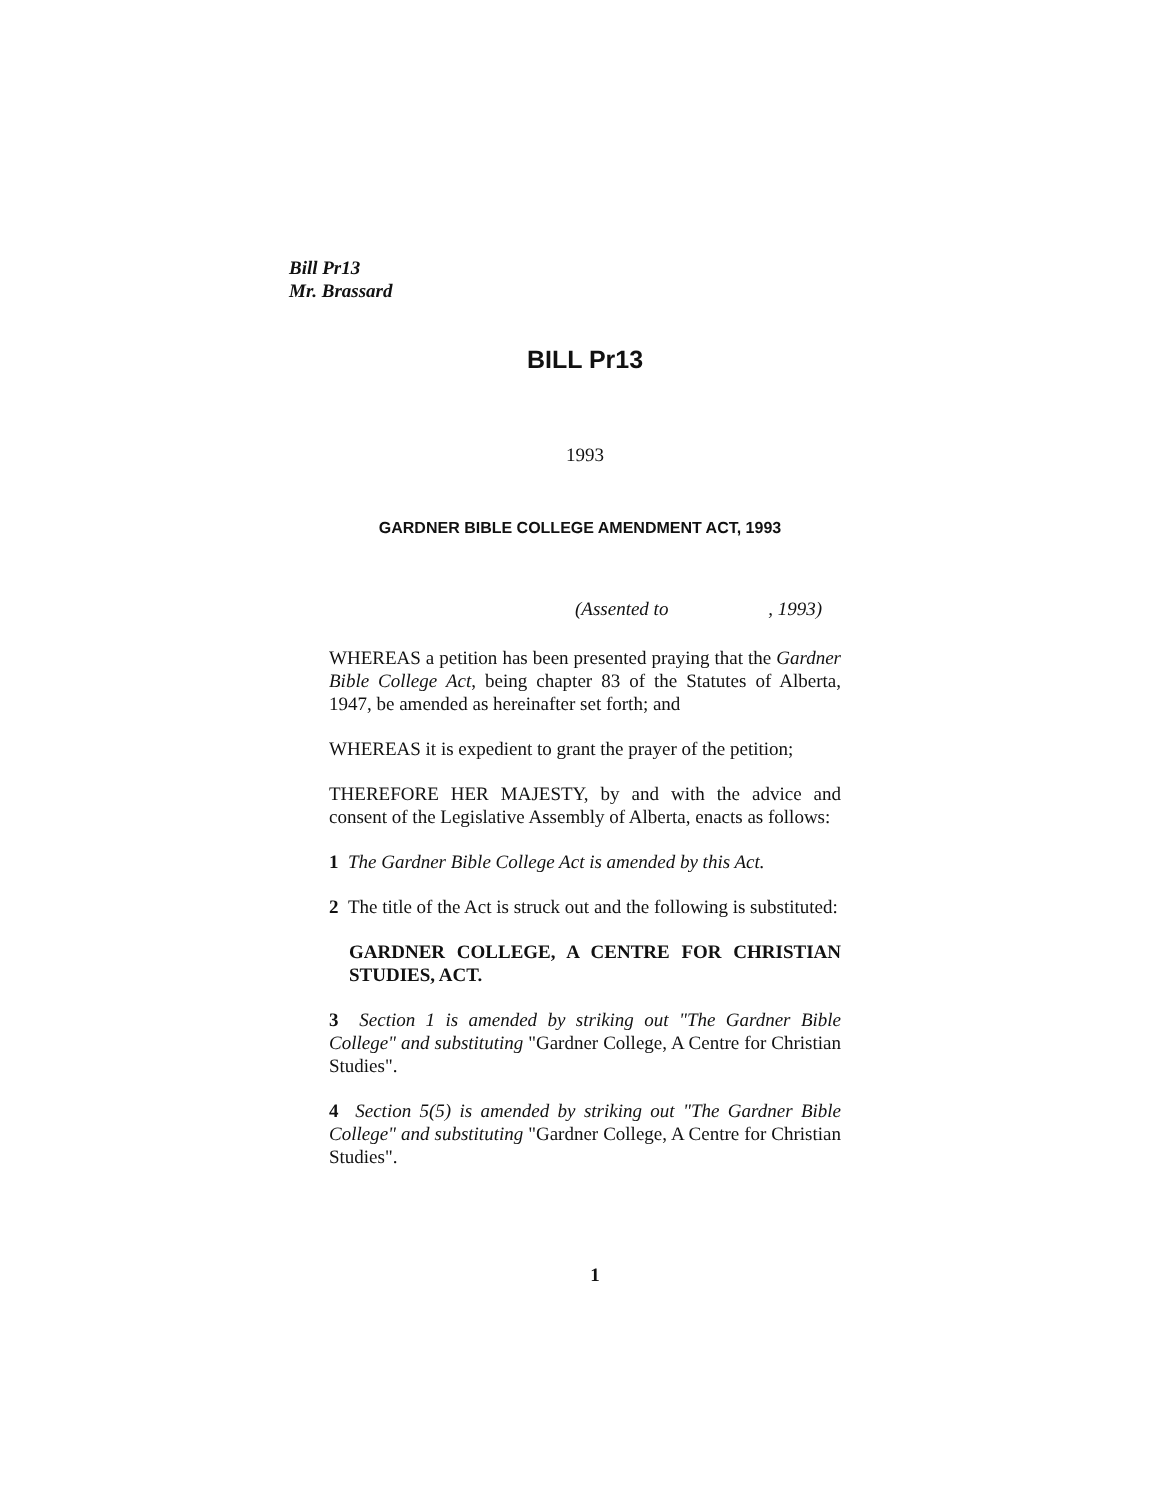Bill Pr13
Mr. Brassard
BILL Pr13
1993
GARDNER BIBLE COLLEGE AMENDMENT ACT, 1993
(Assented to , 1993)
WHEREAS a petition has been presented praying that the Gardner Bible College Act, being chapter 83 of the Statutes of Alberta, 1947, be amended as hereinafter set forth; and
WHEREAS it is expedient to grant the prayer of the petition;
THEREFORE HER MAJESTY, by and with the advice and consent of the Legislative Assembly of Alberta, enacts as follows:
1 The Gardner Bible College Act is amended by this Act.
2 The title of the Act is struck out and the following is substituted:
GARDNER COLLEGE, A CENTRE FOR CHRISTIAN STUDIES, ACT.
3 Section 1 is amended by striking out "The Gardner Bible College" and substituting "Gardner College, A Centre for Christian Studies".
4 Section 5(5) is amended by striking out "The Gardner Bible College" and substituting "Gardner College, A Centre for Christian Studies".
1